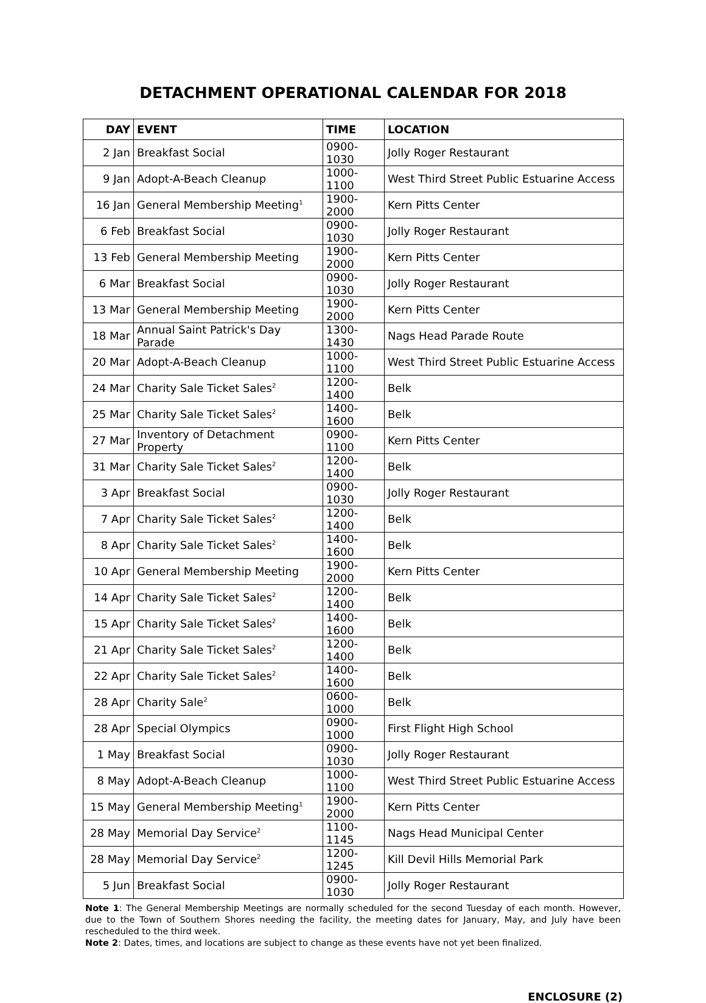DETACHMENT OPERATIONAL CALENDAR FOR 2018
| DAY | EVENT | TIME | LOCATION |
| --- | --- | --- | --- |
| 2 Jan | Breakfast Social | 0900-1030 | Jolly Roger Restaurant |
| 9 Jan | Adopt-A-Beach Cleanup | 1000-1100 | West Third Street Public Estuarine Access |
| 16 Jan | General Membership Meeting<sup>1</sup> | 1900-2000 | Kern Pitts Center |
| 6 Feb | Breakfast Social | 0900-1030 | Jolly Roger Restaurant |
| 13 Feb | General Membership Meeting | 1900-2000 | Kern Pitts Center |
| 6 Mar | Breakfast Social | 0900-1030 | Jolly Roger Restaurant |
| 13 Mar | General Membership Meeting | 1900-2000 | Kern Pitts Center |
| 18 Mar | Annual Saint Patrick's Day Parade | 1300-1430 | Nags Head Parade Route |
| 20 Mar | Adopt-A-Beach Cleanup | 1000-1100 | West Third Street Public Estuarine Access |
| 24 Mar | Charity Sale Ticket Sales<sup>2</sup> | 1200-1400 | Belk |
| 25 Mar | Charity Sale Ticket Sales<sup>2</sup> | 1400-1600 | Belk |
| 27 Mar | Inventory of Detachment Property | 0900-1100 | Kern Pitts Center |
| 31 Mar | Charity Sale Ticket Sales<sup>2</sup> | 1200-1400 | Belk |
| 3 Apr | Breakfast Social | 0900-1030 | Jolly Roger Restaurant |
| 7 Apr | Charity Sale Ticket Sales<sup>2</sup> | 1200-1400 | Belk |
| 8 Apr | Charity Sale Ticket Sales<sup>2</sup> | 1400-1600 | Belk |
| 10 Apr | General Membership Meeting | 1900-2000 | Kern Pitts Center |
| 14 Apr | Charity Sale Ticket Sales<sup>2</sup> | 1200-1400 | Belk |
| 15 Apr | Charity Sale Ticket Sales<sup>2</sup> | 1400-1600 | Belk |
| 21 Apr | Charity Sale Ticket Sales<sup>2</sup> | 1200-1400 | Belk |
| 22 Apr | Charity Sale Ticket Sales<sup>2</sup> | 1400-1600 | Belk |
| 28 Apr | Charity Sale<sup>2</sup> | 0600-1000 | Belk |
| 28 Apr | Special Olympics | 0900-1000 | First Flight High School |
| 1 May | Breakfast Social | 0900-1030 | Jolly Roger Restaurant |
| 8 May | Adopt-A-Beach Cleanup | 1000-1100 | West Third Street Public Estuarine Access |
| 15 May | General Membership Meeting<sup>1</sup> | 1900-2000 | Kern Pitts Center |
| 28 May | Memorial Day Service<sup>2</sup> | 1100-1145 | Nags Head Municipal Center |
| 28 May | Memorial Day Service<sup>2</sup> | 1200-1245 | Kill Devil Hills Memorial Park |
| 5 Jun | Breakfast Social | 0900-1030 | Jolly Roger Restaurant |
Note 1: The General Membership Meetings are normally scheduled for the second Tuesday of each month. However, due to the Town of Southern Shores needing the facility, the meeting dates for January, May, and July have been rescheduled to the third week.
Note 2: Dates, times, and locations are subject to change as these events have not yet been finalized.
ENCLOSURE (2)